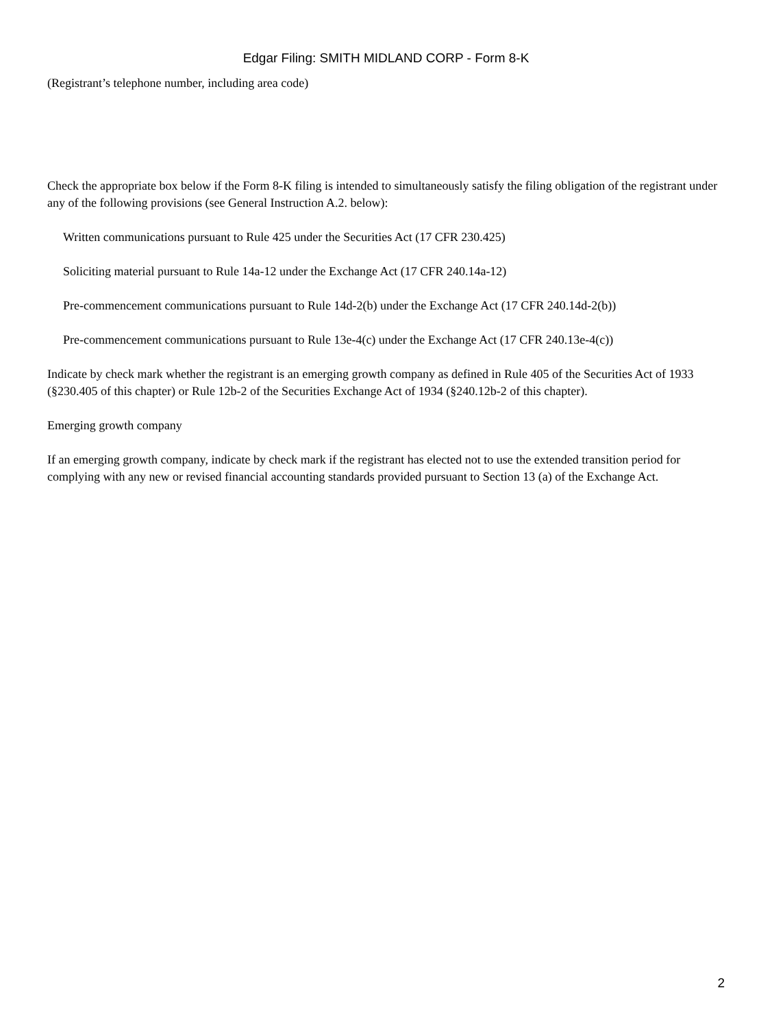Edgar Filing: SMITH MIDLAND CORP - Form 8-K
(Registrant’s telephone number, including area code)
Check the appropriate box below if the Form 8-K filing is intended to simultaneously satisfy the filing obligation of the registrant under any of the following provisions (see General Instruction A.2. below):
Written communications pursuant to Rule 425 under the Securities Act (17 CFR 230.425)
Soliciting material pursuant to Rule 14a-12 under the Exchange Act (17 CFR 240.14a-12)
Pre-commencement communications pursuant to Rule 14d-2(b) under the Exchange Act (17 CFR 240.14d-2(b))
Pre-commencement communications pursuant to Rule 13e-4(c) under the Exchange Act (17 CFR 240.13e-4(c))
Indicate by check mark whether the registrant is an emerging growth company as defined in Rule 405 of the Securities Act of 1933 (§230.405 of this chapter) or Rule 12b-2 of the Securities Exchange Act of 1934 (§240.12b-2 of this chapter).
Emerging growth company
If an emerging growth company, indicate by check mark if the registrant has elected not to use the extended transition period for complying with any new or revised financial accounting standards provided pursuant to Section 13 (a) of the Exchange Act.
2